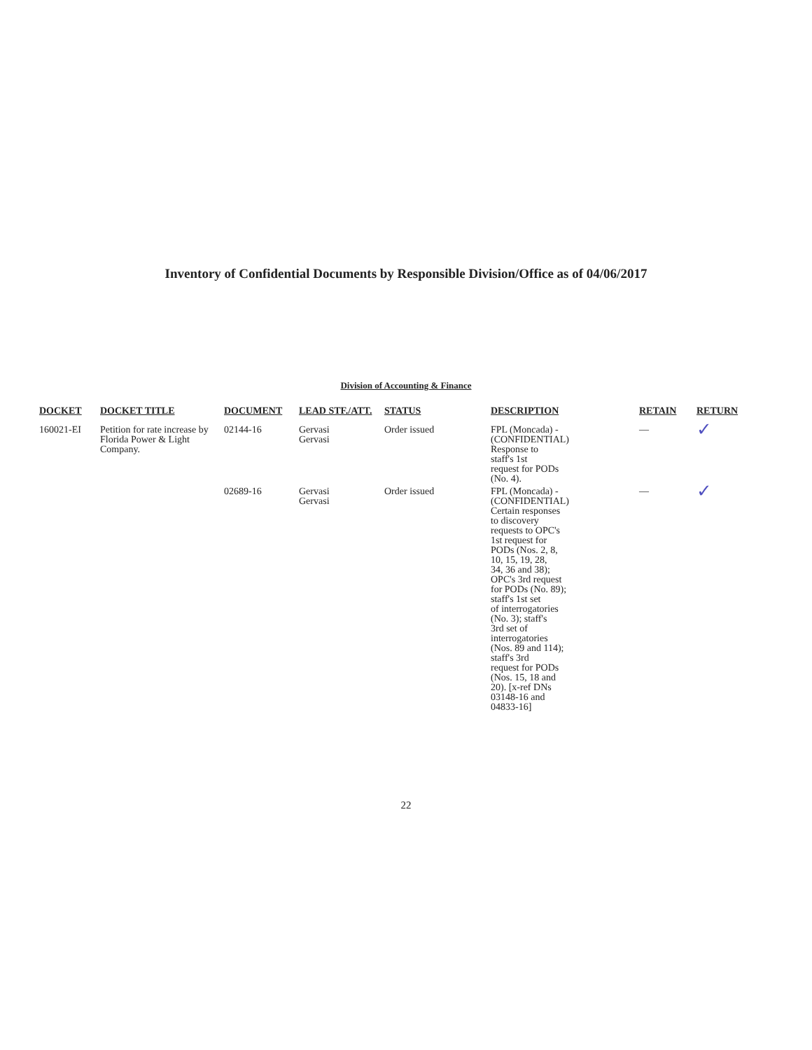Inventory of Confidential Documents by Responsible Division/Office as of 04/06/2017
Division of Accounting & Finance
| DOCKET | DOCKET TITLE | DOCUMENT | LEAD STF./ATT. | STATUS | DESCRIPTION | RETAIN | RETURN |
| --- | --- | --- | --- | --- | --- | --- | --- |
| 160021-EI | Petition for rate increase by Florida Power & Light Company. | 02144-16 | Gervasi Gervasi | Order issued | FPL (Moncada) - (CONFIDENTIAL) Response to staff's 1st request for PODs (No. 4). | — | ✓ |
| | | 02689-16 | Gervasi Gervasi | Order issued | FPL (Moncada) - (CONFIDENTIAL) Certain responses to discovery requests to OPC's 1st request for PODs (Nos. 2, 8, 10, 15, 19, 28, 34, 36 and 38); OPC's 3rd request for PODs (No. 89); staff's 1st set of interrogatories (No. 3); staff's 3rd set of interrogatories (Nos. 89 and 114); staff's 3rd request for PODs (Nos. 15, 18 and 20). [x-ref DNs 03148-16 and 04833-16] | — | ✓ |
22